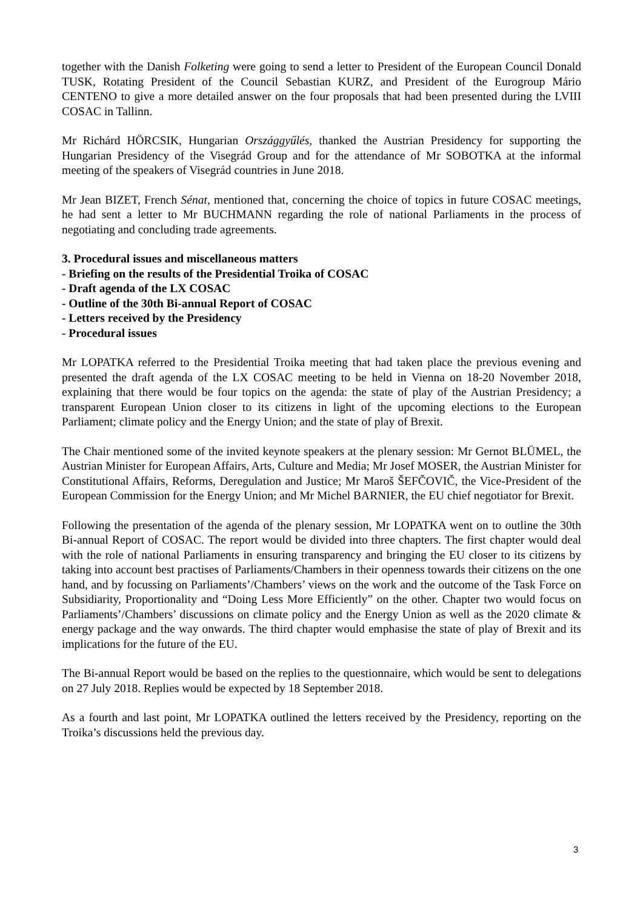together with the Danish Folketing were going to send a letter to President of the European Council Donald TUSK, Rotating President of the Council Sebastian KURZ, and President of the Eurogroup Mário CENTENO to give a more detailed answer on the four proposals that had been presented during the LVIII COSAC in Tallinn.
Mr Richárd HÖRCSIK, Hungarian Országgyűlés, thanked the Austrian Presidency for supporting the Hungarian Presidency of the Visegrád Group and for the attendance of Mr SOBOTKA at the informal meeting of the speakers of Visegrád countries in June 2018.
Mr Jean BIZET, French Sénat, mentioned that, concerning the choice of topics in future COSAC meetings, he had sent a letter to Mr BUCHMANN regarding the role of national Parliaments in the process of negotiating and concluding trade agreements.
3. Procedural issues and miscellaneous matters
- Briefing on the results of the Presidential Troika of COSAC
- Draft agenda of the LX COSAC
- Outline of the 30th Bi-annual Report of COSAC
- Letters received by the Presidency
- Procedural issues
Mr LOPATKA referred to the Presidential Troika meeting that had taken place the previous evening and presented the draft agenda of the LX COSAC meeting to be held in Vienna on 18-20 November 2018, explaining that there would be four topics on the agenda: the state of play of the Austrian Presidency; a transparent European Union closer to its citizens in light of the upcoming elections to the European Parliament; climate policy and the Energy Union; and the state of play of Brexit.
The Chair mentioned some of the invited keynote speakers at the plenary session: Mr Gernot BLÜMEL, the Austrian Minister for European Affairs, Arts, Culture and Media; Mr Josef MOSER, the Austrian Minister for Constitutional Affairs, Reforms, Deregulation and Justice; Mr Maroš ŠEFČOVIČ, the Vice-President of the European Commission for the Energy Union; and Mr Michel BARNIER, the EU chief negotiator for Brexit.
Following the presentation of the agenda of the plenary session, Mr LOPATKA went on to outline the 30th Bi-annual Report of COSAC. The report would be divided into three chapters. The first chapter would deal with the role of national Parliaments in ensuring transparency and bringing the EU closer to its citizens by taking into account best practises of Parliaments/Chambers in their openness towards their citizens on the one hand, and by focussing on Parliaments’/Chambers’ views on the work and the outcome of the Task Force on Subsidiarity, Proportionality and “Doing Less More Efficiently” on the other. Chapter two would focus on Parliaments’/Chambers’ discussions on climate policy and the Energy Union as well as the 2020 climate & energy package and the way onwards. The third chapter would emphasise the state of play of Brexit and its implications for the future of the EU.
The Bi-annual Report would be based on the replies to the questionnaire, which would be sent to delegations on 27 July 2018. Replies would be expected by 18 September 2018.
As a fourth and last point, Mr LOPATKA outlined the letters received by the Presidency, reporting on the Troika’s discussions held the previous day.
3